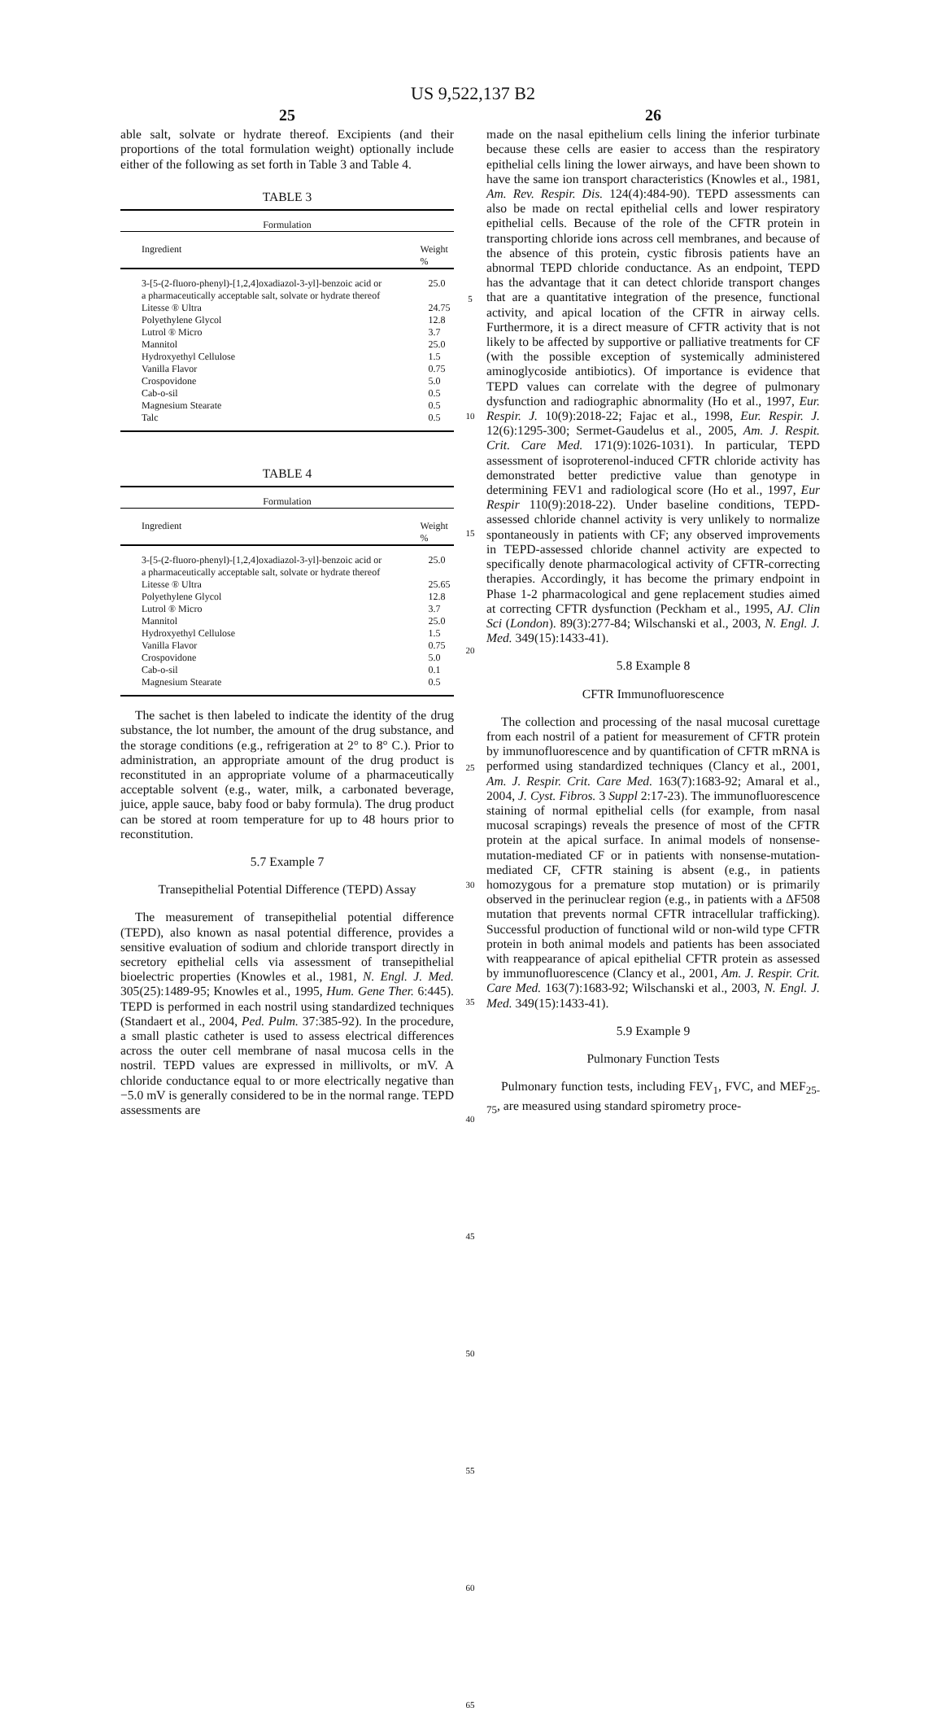US 9,522,137 B2
25
able salt, solvate or hydrate thereof. Excipients (and their proportions of the total formulation weight) optionally include either of the following as set forth in Table 3 and Table 4.
TABLE 3
| Formulation | |
| --- | --- |
| Ingredient | Weight % |
| 3-[5-(2-fluoro-phenyl)-[1,2,4]oxadiazol-3-yl]-benzoic acid or a pharmaceutically acceptable salt, solvate or hydrate thereof | 25.0 |
| Litesse ® Ultra | 24.75 |
| Polyethylene Glycol | 12.8 |
| Lutrol ® Micro | 3.7 |
| Mannitol | 25.0 |
| Hydroxyethyl Cellulose | 1.5 |
| Vanilla Flavor | 0.75 |
| Crospovidone | 5.0 |
| Cab-o-sil | 0.5 |
| Magnesium Stearate | 0.5 |
| Talc | 0.5 |
TABLE 4
| Formulation | |
| --- | --- |
| Ingredient | Weight % |
| 3-[5-(2-fluoro-phenyl)-[1,2,4]oxadiazol-3-yl]-benzoic acid or a pharmaceutically acceptable salt, solvate or hydrate thereof | 25.0 |
| Litesse ® Ultra | 25.65 |
| Polyethylene Glycol | 12.8 |
| Lutrol ® Micro | 3.7 |
| Mannitol | 25.0 |
| Hydroxyethyl Cellulose | 1.5 |
| Vanilla Flavor | 0.75 |
| Crospovidone | 5.0 |
| Cab-o-sil | 0.1 |
| Magnesium Stearate | 0.5 |
The sachet is then labeled to indicate the identity of the drug substance, the lot number, the amount of the drug substance, and the storage conditions (e.g., refrigeration at 2° to 8° C.). Prior to administration, an appropriate amount of the drug product is reconstituted in an appropriate volume of a pharmaceutically acceptable solvent (e.g., water, milk, a carbonated beverage, juice, apple sauce, baby food or baby formula). The drug product can be stored at room temperature for up to 48 hours prior to reconstitution.
5.7 Example 7
Transepithelial Potential Difference (TEPD) Assay
The measurement of transepithelial potential difference (TEPD), also known as nasal potential difference, provides a sensitive evaluation of sodium and chloride transport directly in secretory epithelial cells via assessment of transepithelial bioelectric properties (Knowles et al., 1981, N. Engl. J. Med. 305(25):1489-95; Knowles et al., 1995, Hum. Gene Ther. 6:445). TEPD is performed in each nostril using standardized techniques (Standaert et al., 2004, Ped. Pulm. 37:385-92). In the procedure, a small plastic catheter is used to assess electrical differences across the outer cell membrane of nasal mucosa cells in the nostril. TEPD values are expressed in millivolts, or mV. A chloride conductance equal to or more electrically negative than −5.0 mV is generally considered to be in the normal range. TEPD assessments are
5
10
15
20
25
30
35
40
45
50
55
60
65
26
made on the nasal epithelium cells lining the inferior turbinate because these cells are easier to access than the respiratory epithelial cells lining the lower airways, and have been shown to have the same ion transport characteristics (Knowles et al., 1981, Am. Rev. Respir. Dis. 124(4):484-90). TEPD assessments can also be made on rectal epithelial cells and lower respiratory epithelial cells. Because of the role of the CFTR protein in transporting chloride ions across cell membranes, and because of the absence of this protein, cystic fibrosis patients have an abnormal TEPD chloride conductance. As an endpoint, TEPD has the advantage that it can detect chloride transport changes that are a quantitative integration of the presence, functional activity, and apical location of the CFTR in airway cells. Furthermore, it is a direct measure of CFTR activity that is not likely to be affected by supportive or palliative treatments for CF (with the possible exception of systemically administered aminoglycoside antibiotics). Of importance is evidence that TEPD values can correlate with the degree of pulmonary dysfunction and radiographic abnormality (Ho et al., 1997, Eur. Respir. J. 10(9):2018-22; Fajac et al., 1998, Eur. Respir. J. 12(6):1295-300; Sermet-Gaudelus et al., 2005, Am. J. Respit. Crit. Care Med. 171(9):1026-1031). In particular, TEPD assessment of isoproterenol-induced CFTR chloride activity has demonstrated better predictive value than genotype in determining FEV1 and radiological score (Ho et al., 1997, Eur Respir 110(9):2018-22). Under baseline conditions, TEPD-assessed chloride channel activity is very unlikely to normalize spontaneously in patients with CF; any observed improvements in TEPD-assessed chloride channel activity are expected to specifically denote pharmacological activity of CFTR-correcting therapies. Accordingly, it has become the primary endpoint in Phase 1-2 pharmacological and gene replacement studies aimed at correcting CFTR dysfunction (Peckham et al., 1995, AJ. Clin Sci (London). 89(3):277-84; Wilschanski et al., 2003, N. Engl. J. Med. 349(15):1433-41).
5.8 Example 8
CFTR Immunofluorescence
The collection and processing of the nasal mucosal curettage from each nostril of a patient for measurement of CFTR protein by immunofluorescence and by quantification of CFTR mRNA is performed using standardized techniques (Clancy et al., 2001, Am. J. Respir. Crit. Care Med. 163(7):1683-92; Amaral et al., 2004, J. Cyst. Fibros. 3 Suppl 2:17-23). The immunofluorescence staining of normal epithelial cells (for example, from nasal mucosal scrapings) reveals the presence of most of the CFTR protein at the apical surface. In animal models of nonsense-mutation-mediated CF or in patients with nonsense-mutation-mediated CF, CFTR staining is absent (e.g., in patients homozygous for a premature stop mutation) or is primarily observed in the perinuclear region (e.g., in patients with a ΔF508 mutation that prevents normal CFTR intracellular trafficking). Successful production of functional wild or non-wild type CFTR protein in both animal models and patients has been associated with reappearance of apical epithelial CFTR protein as assessed by immunofluorescence (Clancy et al., 2001, Am. J. Respir. Crit. Care Med. 163(7):1683-92; Wilschanski et al., 2003, N. Engl. J. Med. 349(15):1433-41).
5.9 Example 9
Pulmonary Function Tests
Pulmonary function tests, including FEV<sub>1</sub>, FVC, and MEF<sub>25-75</sub>, are measured using standard spirometry proce-